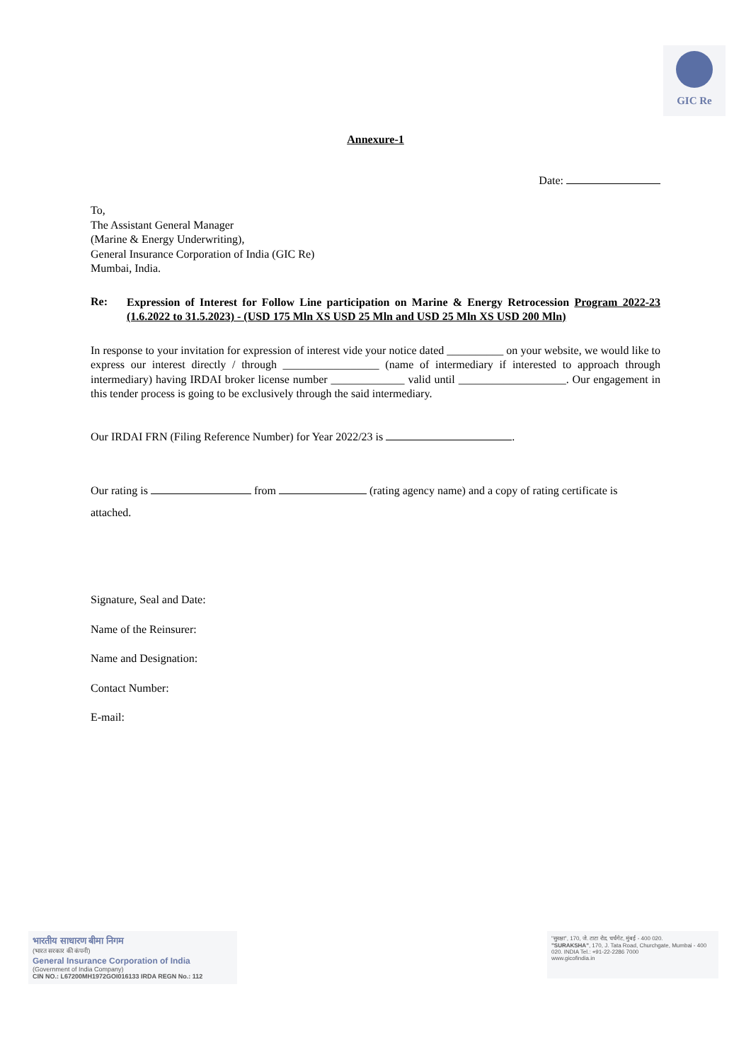GIC Re
Annexure-1
Date:
To,
The Assistant General Manager
(Marine & Energy Underwriting),
General Insurance Corporation of India (GIC Re)
Mumbai, India.
Re:
Expression of Interest for Follow Line participation on Marine & Energy Retrocession Program 2022-23 (1.6.2022 to 31.5.2023) - (USD 175 Mln XS USD 25 Mln and USD 25 Mln XS USD 200 Mln)
In response to your invitation for expression of interest vide your notice dated __________ on your website, we would like to express our interest directly / through _________________ (name of intermediary if interested to approach through intermediary) having IRDAI broker license number _____________ valid until ___________________. Our engagement in this tender process is going to be exclusively through the said intermediary.
Our IRDAI FRN (Filing Reference Number) for Year 2022/23 is .
Our rating is from (rating agency name) and a copy of rating certificate is attached.
Signature, Seal and Date:
Name of the Reinsurer:
Name and Designation:
Contact Number:
E-mail:
भारतीय साधारण बीमा निगम
(भारत सरकार की कंपनी)
General Insurance Corporation of India
(Government of India Company)
CIN NO.: L67200MH1972GOI016133 IRDA REGN No.: 112
"सुरक्षा", 170, जे. टाटा रोड, चर्चगेट, मुंबई - 400 020.
"SURAKSHA", 170, J. Tata Road, Churchgate, Mumbai - 400 020. INDIA Tel.: +91-22-2286 7000
www.gicofindia.in